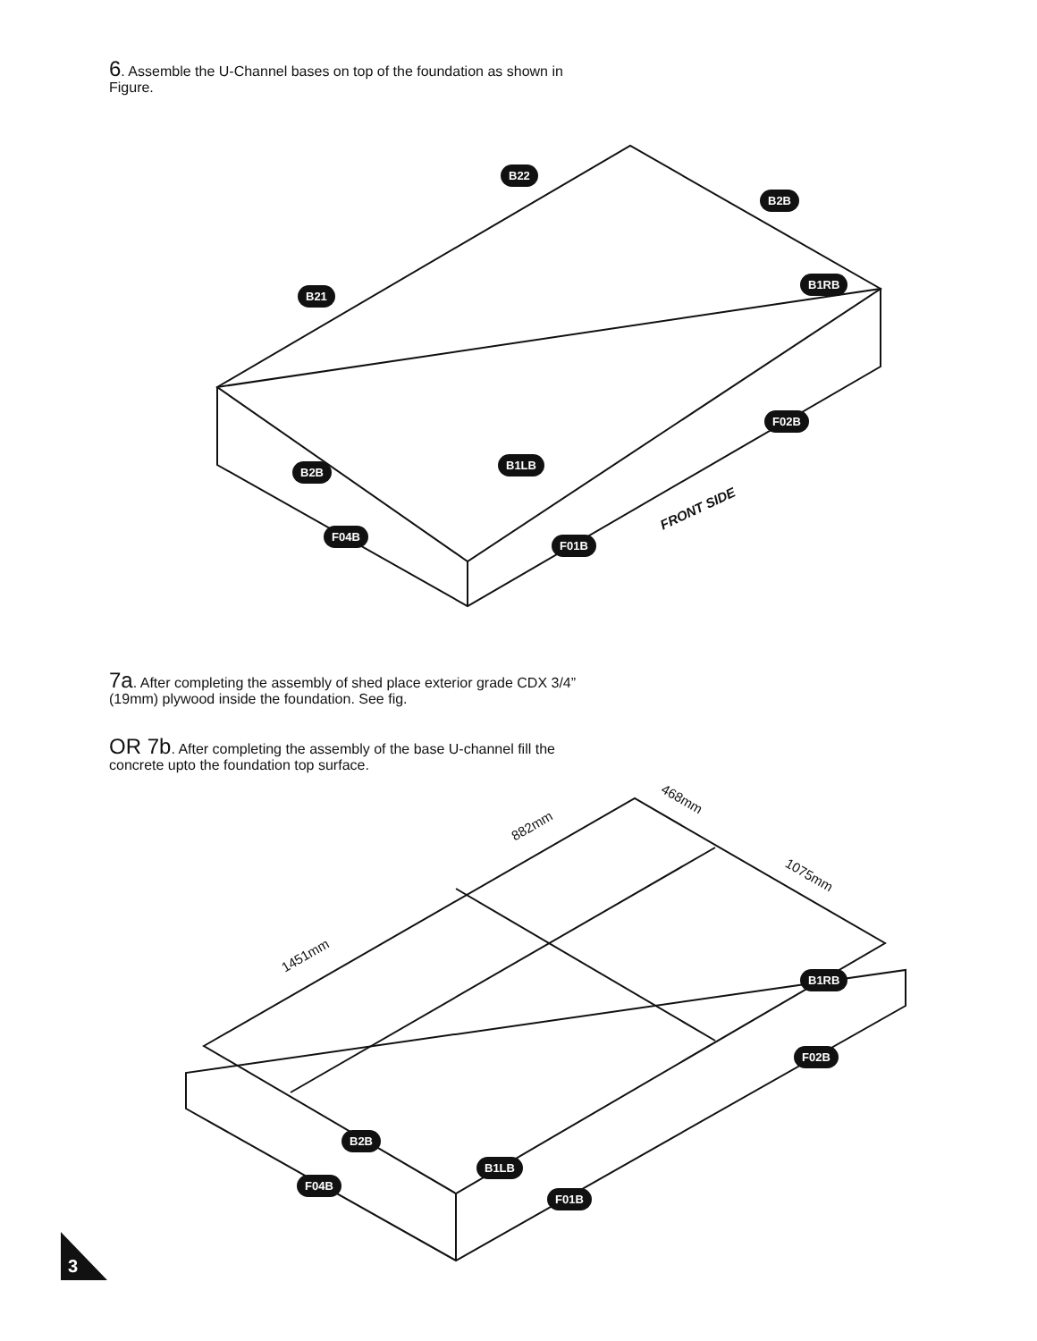6. Assemble the U-Channel bases on top of the foundation as shown in Figure.
B22
B2B
B21
B1RB
F02B
B1LB
B2B
F04B
F01B
FRONT SIDE
7a. After completing the assembly of shed place exterior grade CDX 3/4” (19mm) plywood inside the foundation. See fig.
OR 7b. After completing the assembly of the base U-channel fill the concrete upto the foundation top surface.
882mm
468mm
1075mm
1451mm
B1RB
F02B
B2B
B1LB
F04B
F01B
3